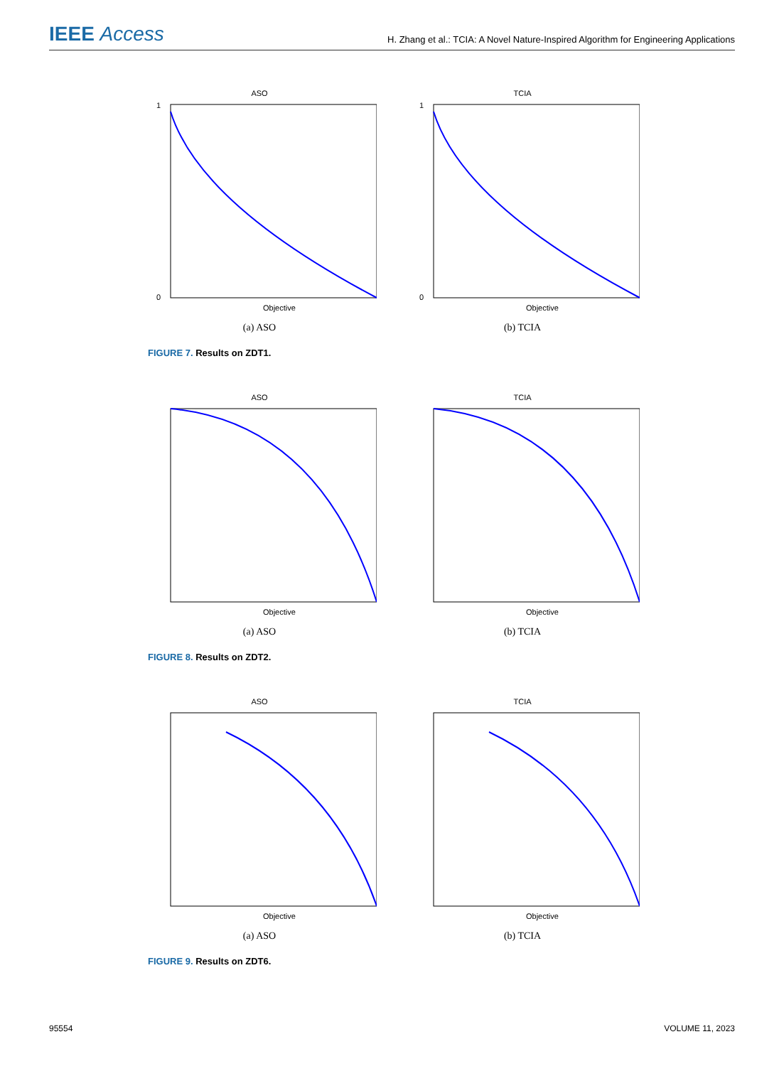IEEE Access
H. Zhang et al.: TCIA: A Novel Nature-Inspired Algorithm for Engineering Applications
ASO
0
1
Objective
(a) ASO
TCIA
0
1
Objective
(b) TCIA
FIGURE 7. Results on ZDT1.
ASO
Objective
(a) ASO
TCIA
Objective
(b) TCIA
FIGURE 8. Results on ZDT2.
ASO
Objective
(a) ASO
TCIA
Objective
(b) TCIA
FIGURE 9. Results on ZDT6.
95554 VOLUME 11, 2023